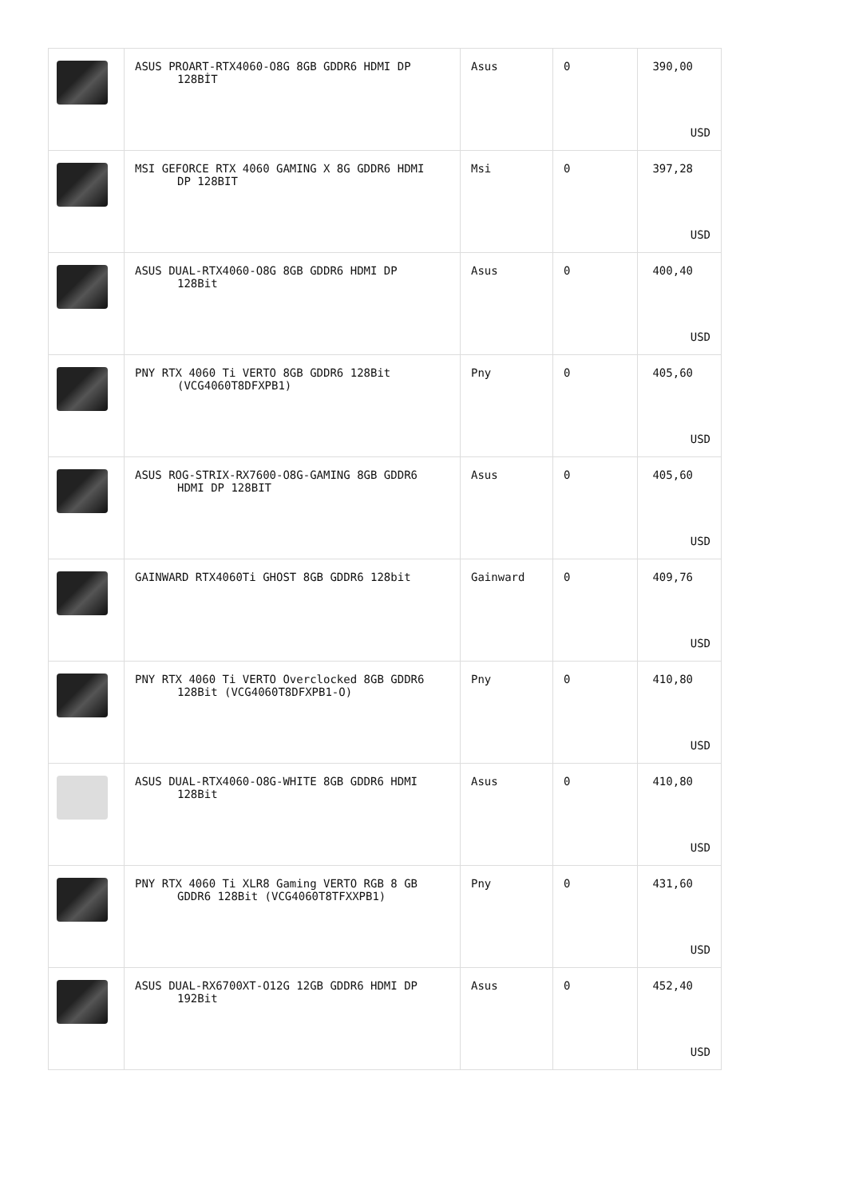| | ASUS PROART-RTX4060-O8G 8GB GDDR6 HDMI DP 128BİT | Asus | 0 | 390,00 USD |
| | MSI GEFORCE RTX 4060 GAMING X 8G GDDR6 HDMI DP 128BIT | Msi | 0 | 397,28 USD |
| | ASUS DUAL-RTX4060-O8G 8GB GDDR6 HDMI DP 128Bit | Asus | 0 | 400,40 USD |
| | PNY RTX 4060 Ti VERTO 8GB GDDR6 128Bit (VCG4060T8DFXPB1) | Pny | 0 | 405,60 USD |
| | ASUS ROG-STRIX-RX7600-O8G-GAMING 8GB GDDR6 HDMI DP 128BIT | Asus | 0 | 405,60 USD |
| | GAINWARD RTX4060Ti GHOST 8GB GDDR6 128bit | Gainward | 0 | 409,76 USD |
| | PNY RTX 4060 Ti VERTO Overclocked 8GB GDDR6 128Bit (VCG4060T8DFXPB1-O) | Pny | 0 | 410,80 USD |
| | ASUS DUAL-RTX4060-O8G-WHITE 8GB GDDR6 HDMI 128Bit | Asus | 0 | 410,80 USD |
| | PNY RTX 4060 Ti XLR8 Gaming VERTO RGB 8 GB GDDR6 128Bit (VCG4060T8TFXXPB1) | Pny | 0 | 431,60 USD |
| | ASUS DUAL-RX6700XT-O12G 12GB GDDR6 HDMI DP 192Bit | Asus | 0 | 452,40 USD |